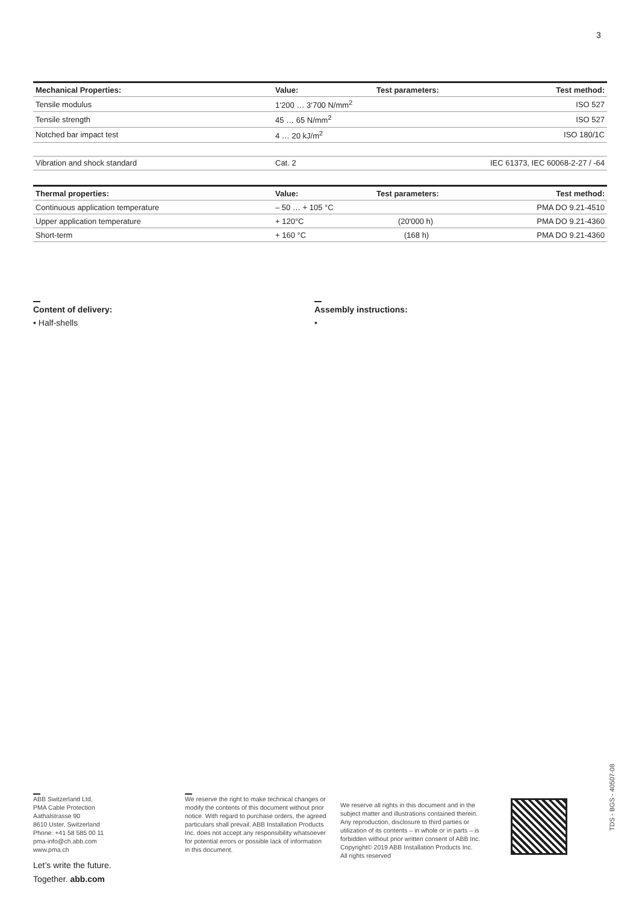3
| Mechanical Properties: | Value: | Test parameters: | Test method: |
| --- | --- | --- | --- |
| Tensile modulus | 1‘200 … 3‘700 N/mm<sup>2</sup> | | ISO 527 |
| Tensile strength | 45 … 65 N/mm<sup>2</sup> | | ISO 527 |
| Notched bar impact test | 4 … 20 kJ/m<sup>2</sup> | | ISO 180/1C |
| Vibration and shock standard | Cat. 2 | | IEC 61373, IEC 60068-2-27 / -64 |
| Thermal properties: | Value: | Test parameters: | Test method: |
| --- | --- | --- | --- |
| Continuous application temperature | – 50 … + 105 °C | | PMA DO 9.21-4510 |
| Upper application temperature | + 120°C | (20'000 h) | PMA DO 9.21-4360 |
| Short-term | + 160 °C | (168 h) | PMA DO 9.21-4360 |
Content of delivery:
• Half-shells
Assembly instructions:
•
ABB Switzerland Ltd,
PMA Cable Protection
Aathalstrasse 90
8610 Uster, Switzerland
Phone: +41 58 585 00 11
pma-info@ch.abb.com
www.pma.ch
Let’s write the future.
Together. abb.com
We reserve the right to make technical changes or modify the contents of this document without prior notice. With regard to purchase orders, the agreed particulars shall prevail. ABB Installation Products Inc. does not accept any responsibility whatsoever for potential errors or possible lack of information in this document.
We reserve all rights in this document and in the subject matter and illustrations contained therein. Any reproduction, disclosure to third parties or utilization of its contents – in whole or in parts – is forbidden without prior written consent of ABB Inc. Copyright© 2019 ABB Installation Products Inc.
All rights reserved
TDS - BGS - 40507-08